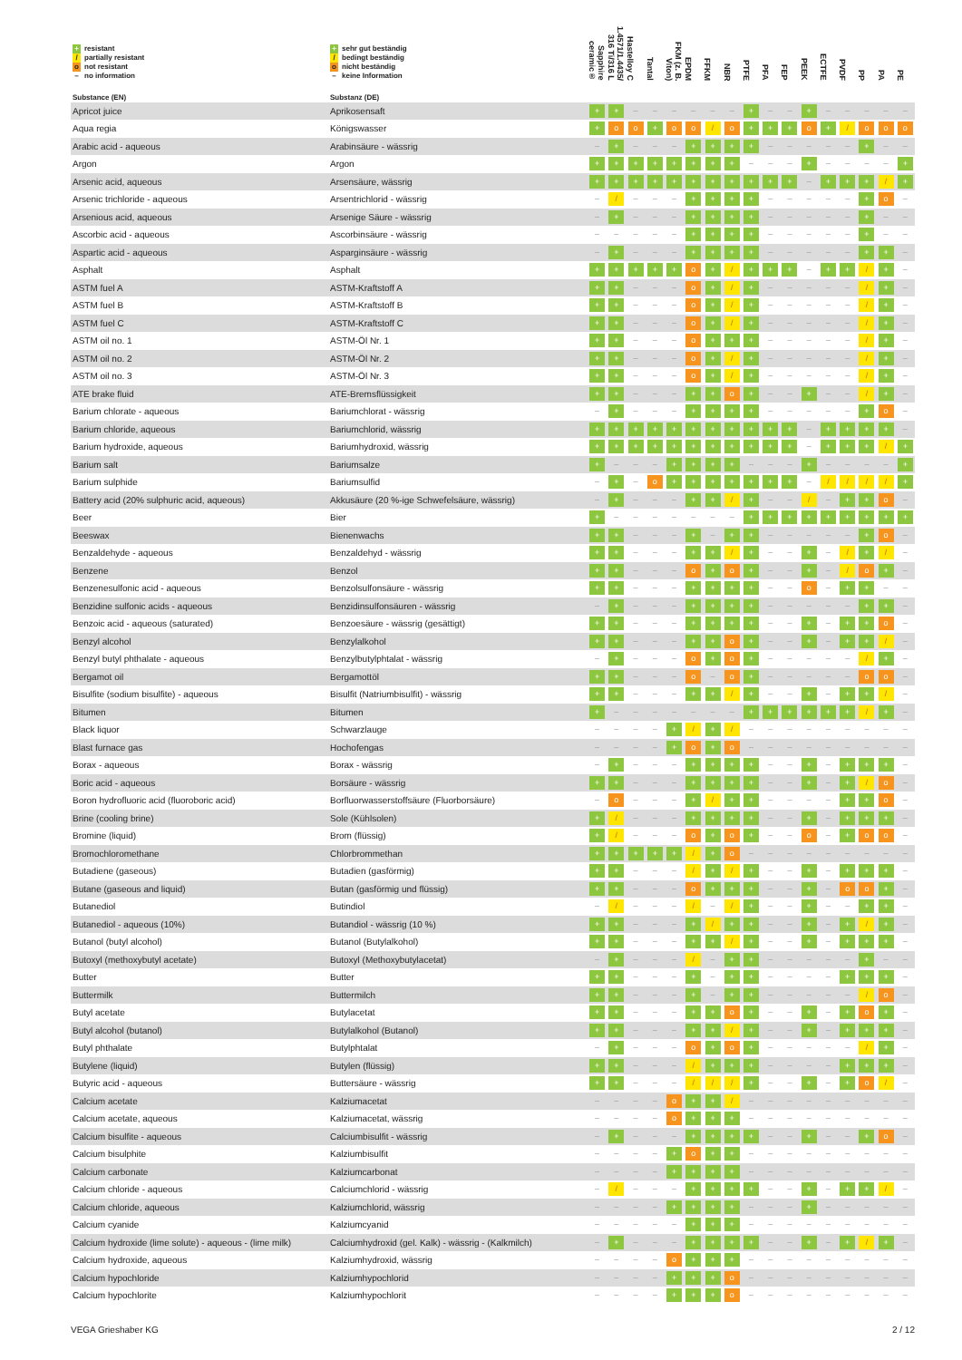| + resistant / partially resistant o not resistant – no information | + sehr gut beständig / bedingt beständig o nicht beständig – keine Information | Sapphire ceramic® | 1.4571/1.4435/ 316 Ti/316 L | Hastelloy C | Tantal | FKM (z. B. Viton) | EPDM | FFKM | NBR | PTFE | PFA | FEP | PEEK | ECTFE | PVDF | PP | PA | PE |
| --- | --- | --- | --- | --- | --- | --- | --- | --- | --- | --- | --- | --- | --- | --- | --- | --- | --- | --- |
| Substance (EN) | Substanz (DE) | | | | | | | | | | | | | | | | | |
| Apricot juice | Aprikosensaft | + | + | – | – | – | – | – | – | + | – | – | + | – | – | – | – | – |
| Aqua regia | Königswasser | + | o | o | + | o | o | / | o | + | + | + | o | + | / | o | o | o |
| Arabic acid - aqueous | Arabinsäure - wässrig | – | + | – | – | – | + | + | + | + | – | – | – | – | – | + | – | – |
| Argon | Argon | + | + | + | + | + | + | + | + | – | – | – | + | – | – | – | – | + |
| Arsenic acid, aqueous | Arsensäure, wässrig | + | + | + | + | + | + | + | + | + | + | + | – | + | + | + | / | + |
| Arsenic trichloride - aqueous | Arsentrichlorid - wässrig | – | / | – | – | – | + | + | + | + | – | – | – | – | – | + | o | – |
| Arsenious acid, aqueous | Arsenige Säure - wässrig | – | + | – | – | – | + | + | + | + | – | – | – | – | – | + | – | – |
| Ascorbic acid - aqueous | Ascorbinsäure - wässrig | – | – | – | – | – | + | + | + | + | – | – | – | – | – | + | – | – |
| Aspartic acid - aqueous | Asparginsäure - wässrig | – | + | – | – | – | + | + | + | + | – | – | – | – | – | + | + | – |
| Asphalt | Asphalt | + | + | + | + | + | o | + | / | + | + | + | – | + | + | / | + | – |
| ASTM fuel A | ASTM-Kraftstoff A | + | + | – | – | – | o | + | / | + | – | – | – | – | – | / | + | – |
| ASTM fuel B | ASTM-Kraftstoff B | + | + | – | – | – | o | + | / | + | – | – | – | – | – | / | + | – |
| ASTM fuel C | ASTM-Kraftstoff C | + | + | – | – | – | o | + | / | + | – | – | – | – | – | / | + | – |
| ASTM oil no. 1 | ASTM-Öl Nr. 1 | + | + | – | – | – | o | + | + | + | – | – | – | – | – | / | + | – |
| ASTM oil no. 2 | ASTM-Öl Nr. 2 | + | + | – | – | – | o | + | / | + | – | – | – | – | – | / | + | – |
| ASTM oil no. 3 | ASTM-Öl Nr. 3 | + | + | – | – | – | o | + | / | + | – | – | – | – | – | / | + | – |
| ATE brake fluid | ATE-Bremsflüssigkeit | + | + | – | – | – | + | + | o | + | – | – | + | – | – | / | + | – |
| Barium chlorate - aqueous | Bariumchlorat - wässrig | – | + | – | – | – | + | + | + | + | – | – | – | – | – | + | o | – |
| Barium chloride, aqueous | Bariumchlorid, wässrig | + | + | + | + | + | + | + | + | + | + | + | – | + | + | + | + | – |
| Barium hydroxide, aqueous | Bariumhydroxid, wässrig | + | + | + | + | + | + | + | + | + | + | + | – | + | + | + | / | + |
| Barium salt | Bariumsalze | + | – | – | – | + | + | + | + | – | – | – | + | – | – | – | – | + |
| Barium sulphide | Bariumsulfid | – | + | – | o | + | + | + | + | + | + | + | – | / | / | / | / | + |
| Battery acid (20% sulphuric acid, aqueous) | Akkusäure (20 %-ige Schwefelsäure, wässrig) | – | + | – | – | – | + | + | / | + | – | – | / | – | + | + | o | – |
| Beer | Bier | + | – | – | – | – | – | – | – | + | + | + | + | + | + | + | + | + |
| Beeswax | Bienenwachs | + | + | – | – | – | + | – | + | + | – | – | – | – | – | + | o | – |
| Benzaldehyde - aqueous | Benzaldehyd - wässrig | + | + | – | – | – | + | + | / | + | – | – | + | – | / | + | / | – |
| Benzene | Benzol | + | + | – | – | – | o | + | o | + | – | – | + | – | / | o | + | – |
| Benzenesulfonic acid - aqueous | Benzolsulfonsäure - wässrig | + | + | – | – | – | + | + | + | + | – | – | o | – | + | + | – | – |
| Benzidine sulfonic acids - aqueous | Benzidinsulfonsäuren - wässrig | – | + | – | – | – | + | + | + | + | – | – | – | – | – | + | + | – |
| Benzoic acid - aqueous (saturated) | Benzoesäure - wässrig (gesättigt) | + | + | – | – | – | + | + | + | + | – | – | + | – | + | + | o | – |
| Benzyl alcohol | Benzylalkohol | + | + | – | – | – | + | + | o | + | – | – | + | – | + | + | / | – |
| Benzyl butyl phthalate - aqueous | Benzylbutylphtalat - wässrig | – | + | – | – | – | o | + | o | + | – | – | – | – | – | / | + | – |
| Bergamot oil | Bergamottöl | + | + | – | – | – | o | – | o | + | – | – | – | – | – | o | o | – |
| Bisulfite (sodium bisulfite) - aqueous | Bisulfit (Natriumbisulfit) - wässrig | + | + | – | – | – | + | + | / | + | – | – | + | – | + | + | / | – |
| Bitumen | Bitumen | + | – | – | – | – | – | – | – | + | + | + | + | + | + | / | + | – |
| Black liquor | Schwarzlauge | – | – | – | – | + | / | + | / | – | – | – | – | – | – | – | – | – |
| Blast furnace gas | Hochofengas | – | – | – | – | + | o | + | o | – | – | – | – | – | – | – | – | – |
| Borax - aqueous | Borax - wässrig | – | + | – | – | – | + | + | + | + | – | – | + | – | + | + | + | – |
| Boric acid - aqueous | Borsäure - wässrig | + | + | – | – | – | + | + | + | + | – | – | + | – | + | / | o | – |
| Boron hydrofluoric acid (fluoroboric acid) | Borfluorwasserstoffsäure (Fluorborsäure) | – | o | – | – | – | + | / | + | + | – | – | – | – | + | + | o | – |
| Brine (cooling brine) | Sole (Kühlsolen) | + | / | – | – | – | + | + | + | + | – | – | + | – | + | + | + | – |
| Bromine (liquid) | Brom (flüssig) | + | / | – | – | – | o | + | o | + | – | – | o | – | + | o | o | – |
| Bromochloromethane | Chlorbrommethan | + | + | + | + | + | / | + | o | – | – | – | – | – | – | – | – | – |
| Butadiene (gaseous) | Butadien (gasförmig) | + | + | – | – | – | / | + | / | + | – | – | + | – | + | + | + | – |
| Butane (gaseous and liquid) | Butan (gasförmig und flüssig) | + | + | – | – | – | o | + | + | + | – | – | + | – | o | o | + | – |
| Butanediol | Butindiol | – | / | – | – | – | / | – | / | + | – | – | + | – | – | + | + | – |
| Butanediol - aqueous (10%) | Butandiol - wässrig (10 %) | + | + | – | – | – | + | / | + | + | – | – | + | – | + | / | + | – |
| Butanol (butyl alcohol) | Butanol (Butylalkohol) | + | + | – | – | – | + | + | / | + | – | – | + | – | + | + | + | – |
| Butoxyl (methoxybutyl acetate) | Butoxyl (Methoxybutylacetat) | – | + | – | – | – | / | – | + | + | – | – | – | – | – | + | – | – |
| Butter | Butter | + | + | – | – | – | + | – | + | + | – | – | – | – | + | + | + | – |
| Buttermilk | Buttermilch | + | + | – | – | – | + | – | + | + | – | – | – | – | – | / | o | – |
| Butyl acetate | Butylacetat | + | + | – | – | – | + | + | o | + | – | – | + | – | + | o | + | – |
| Butyl alcohol (butanol) | Butylalkohol (Butanol) | + | + | – | – | – | + | + | / | + | – | – | + | – | + | + | + | – |
| Butyl phthalate | Butylphtalat | – | + | – | – | – | o | + | o | + | – | – | – | – | – | / | + | – |
| Butylene (liquid) | Butylen (flüssig) | + | + | – | – | – | / | + | + | + | – | – | – | – | + | + | + | – |
| Butyric acid - aqueous | Buttersäure - wässrig | + | + | – | – | – | / | / | / | + | – | – | + | – | + | o | / | – |
| Calcium acetate | Kalziumacetat | – | – | – | – | o | + | + | / | – | – | – | – | – | – | – | – | – |
| Calcium acetate, aqueous | Kalziumacetat, wässrig | – | – | – | – | o | + | + | + | – | – | – | – | – | – | – | – | – |
| Calcium bisulfite - aqueous | Calciumbisulfit - wässrig | – | + | – | – | – | + | + | + | + | – | – | + | – | – | + | o | – |
| Calcium bisulphite | Kalziumbisulfit | – | – | – | – | + | o | + | + | – | – | – | – | – | – | – | – | – |
| Calcium carbonate | Kalziumcarbonat | – | – | – | – | + | + | + | + | – | – | – | – | – | – | – | – | – |
| Calcium chloride - aqueous | Calciumchlorid - wässrig | – | / | – | – | – | + | + | + | + | – | – | + | – | + | + | / | – |
| Calcium chloride, aqueous | Kalziumchlorid, wässrig | – | – | – | – | + | + | + | + | – | – | – | + | – | – | – | – | – |
| Calcium cyanide | Kalziumcyanid | – | – | – | – | – | + | + | + | – | – | – | – | – | – | – | – | – |
| Calcium hydroxide (lime solute) - aqueous - (lime milk) | Calciumhydroxid (gel. Kalk) - wässrig - (Kalkmilch) | – | + | – | – | – | + | + | + | + | – | – | + | – | + | / | + | – |
| Calcium hydroxide, aqueous | Kalziumhydroxid, wässrig | – | – | – | – | o | + | + | + | – | – | – | – | – | – | – | – | – |
| Calcium hypochloride | Kalziumhypochlorid | – | – | – | – | + | + | + | o | – | – | – | – | – | – | – | – | – |
| Calcium hypochlorite | Kalziumhypochlorit | – | – | – | – | + | + | + | o | – | – | – | – | – | – | – | – | – |
VEGA Grieshaber KG 2 / 12